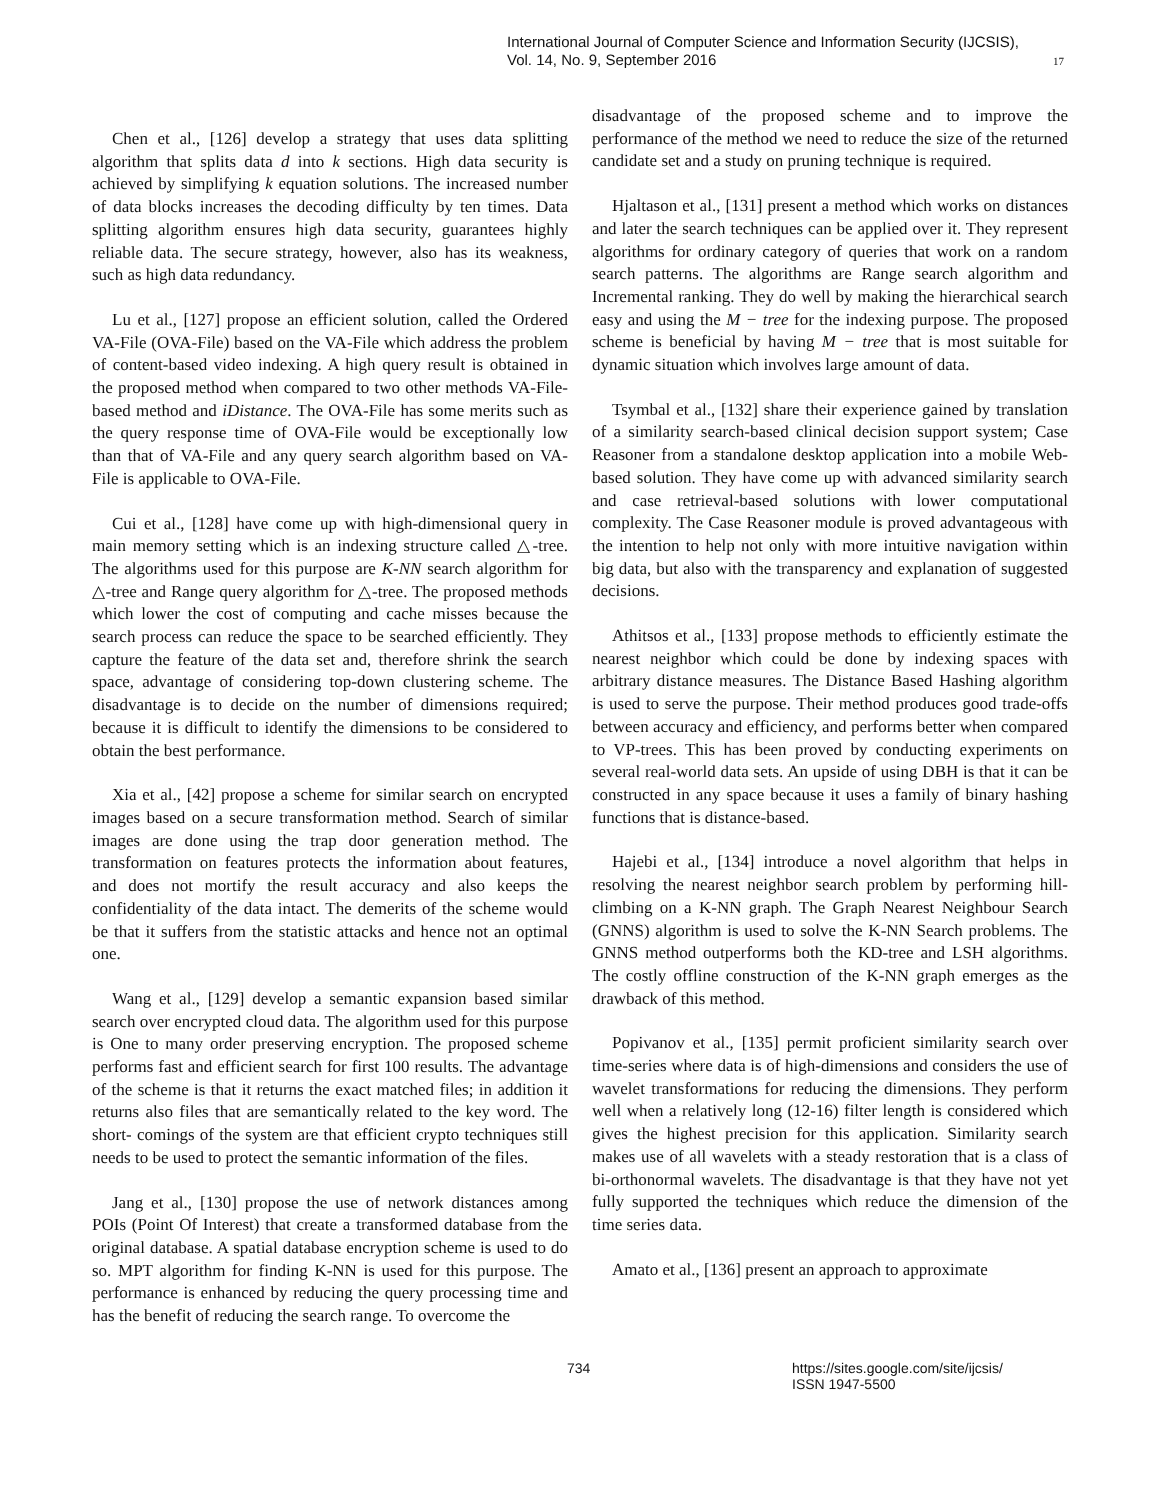International Journal of Computer Science and Information Security (IJCSIS),
Vol. 14, No. 9, September 2016
17
Chen et al., [126] develop a strategy that uses data splitting algorithm that splits data d into k sections. High data security is achieved by simplifying k equation solutions. The increased number of data blocks increases the decoding difficulty by ten times. Data splitting algorithm ensures high data security, guarantees highly reliable data. The secure strategy, however, also has its weakness, such as high data redundancy.
Lu et al., [127] propose an efficient solution, called the Ordered VA-File (OVA-File) based on the VA-File which address the problem of content-based video indexing. A high query result is obtained in the proposed method when compared to two other methods VA-File-based method and iDistance. The OVA-File has some merits such as the query response time of OVA-File would be exceptionally low than that of VA-File and any query search algorithm based on VA-File is applicable to OVA-File.
Cui et al., [128] have come up with high-dimensional query in main memory setting which is an indexing structure called △-tree. The algorithms used for this purpose are K-NN search algorithm for △-tree and Range query algorithm for △-tree. The proposed methods which lower the cost of computing and cache misses because the search process can reduce the space to be searched efficiently. They capture the feature of the data set and, therefore shrink the search space, advantage of considering top-down clustering scheme. The disadvantage is to decide on the number of dimensions required; because it is difficult to identify the dimensions to be considered to obtain the best performance.
Xia et al., [42] propose a scheme for similar search on encrypted images based on a secure transformation method. Search of similar images are done using the trap door generation method. The transformation on features protects the information about features, and does not mortify the result accuracy and also keeps the confidentiality of the data intact. The demerits of the scheme would be that it suffers from the statistic attacks and hence not an optimal one.
Wang et al., [129] develop a semantic expansion based similar search over encrypted cloud data. The algorithm used for this purpose is One to many order preserving encryption. The proposed scheme performs fast and efficient search for first 100 results. The advantage of the scheme is that it returns the exact matched files; in addition it returns also files that are semantically related to the key word. The short- comings of the system are that efficient crypto techniques still needs to be used to protect the semantic information of the files.
Jang et al., [130] propose the use of network distances among POIs (Point Of Interest) that create a transformed database from the original database. A spatial database encryption scheme is used to do so. MPT algorithm for finding K-NN is used for this purpose. The performance is enhanced by reducing the query processing time and has the benefit of reducing the search range. To overcome the
disadvantage of the proposed scheme and to improve the performance of the method we need to reduce the size of the returned candidate set and a study on pruning technique is required.
Hjaltason et al., [131] present a method which works on distances and later the search techniques can be applied over it. They represent algorithms for ordinary category of queries that work on a random search patterns. The algorithms are Range search algorithm and Incremental ranking. They do well by making the hierarchical search easy and using the M − tree for the indexing purpose. The proposed scheme is beneficial by having M − tree that is most suitable for dynamic situation which involves large amount of data.
Tsymbal et al., [132] share their experience gained by translation of a similarity search-based clinical decision support system; Case Reasoner from a standalone desktop application into a mobile Web-based solution. They have come up with advanced similarity search and case retrieval-based solutions with lower computational complexity. The Case Reasoner module is proved advantageous with the intention to help not only with more intuitive navigation within big data, but also with the transparency and explanation of suggested decisions.
Athitsos et al., [133] propose methods to efficiently estimate the nearest neighbor which could be done by indexing spaces with arbitrary distance measures. The Distance Based Hashing algorithm is used to serve the purpose. Their method produces good trade-offs between accuracy and efficiency, and performs better when compared to VP-trees. This has been proved by conducting experiments on several real-world data sets. An upside of using DBH is that it can be constructed in any space because it uses a family of binary hashing functions that is distance-based.
Hajebi et al., [134] introduce a novel algorithm that helps in resolving the nearest neighbor search problem by performing hill-climbing on a K-NN graph. The Graph Nearest Neighbour Search (GNNS) algorithm is used to solve the K-NN Search problems. The GNNS method outperforms both the KD-tree and LSH algorithms. The costly offline construction of the K-NN graph emerges as the drawback of this method.
Popivanov et al., [135] permit proficient similarity search over time-series where data is of high-dimensions and considers the use of wavelet transformations for reducing the dimensions. They perform well when a relatively long (12-16) filter length is considered which gives the highest precision for this application. Similarity search makes use of all wavelets with a steady restoration that is a class of bi-orthonormal wavelets. The disadvantage is that they have not yet fully supported the techniques which reduce the dimension of the time series data.
Amato et al., [136] present an approach to approximate
734 https://sites.google.com/site/ijcsis/
ISSN 1947-5500